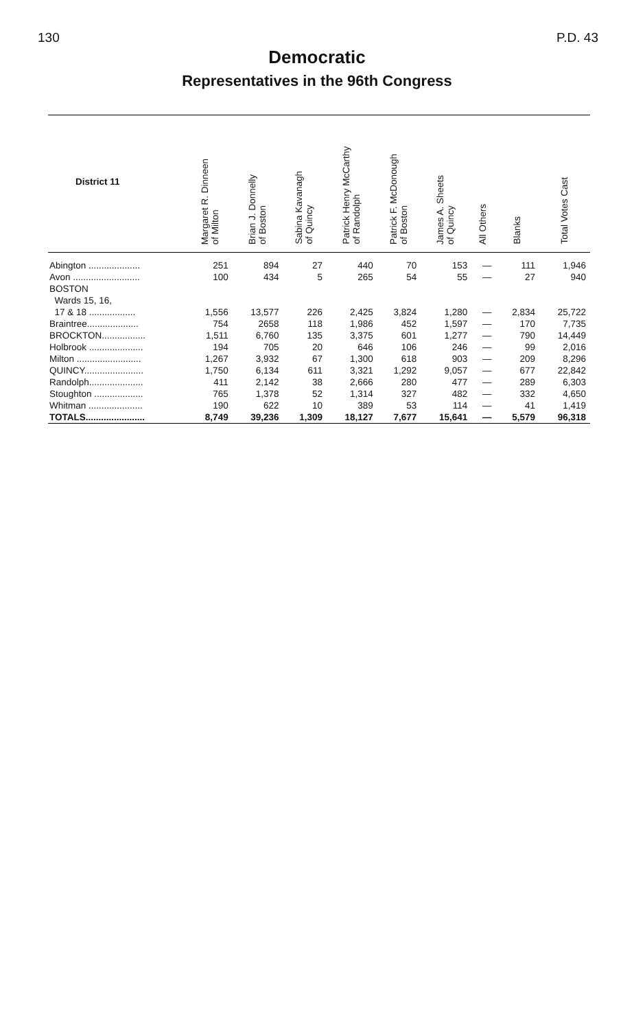130 P.D. 43
Democratic
Representatives in the 96th Congress
| District 11 | Margaret R. Dinneen of Milton | Brian J. Donnelly of Boston | Sabina Kavanagh of Quincy | Patrick Henry McCarthy of Randolph | Patrick F. McDonough of Boston | James A. Sheets of Quincy | All Others | Blanks | Total Votes Cast |
| --- | --- | --- | --- | --- | --- | --- | --- | --- | --- |
| Abington .................... | 251 | 894 | 27 | 440 | 70 | 153 | — | 111 | 1,946 |
| Avon .......................... | 100 | 434 | 5 | 265 | 54 | 55 | — | 27 | 940 |
| BOSTON Wards 15, 16, 17 & 18 .................. | 1,556 | 13,577 | 226 | 2,425 | 3,824 | 1,280 | — | 2,834 | 25,722 |
| Braintree.................... | 754 | 2658 | 118 | 1,986 | 452 | 1,597 | — | 170 | 7,735 |
| BROCKTON................. | 1,511 | 6,760 | 135 | 3,375 | 601 | 1,277 | — | 790 | 14,449 |
| Holbrook ..................... | 194 | 705 | 20 | 646 | 106 | 246 | — | 99 | 2,016 |
| Milton ......................... | 1,267 | 3,932 | 67 | 1,300 | 618 | 903 | — | 209 | 8,296 |
| QUINCY....................... | 1,750 | 6,134 | 611 | 3,321 | 1,292 | 9,057 | — | 677 | 22,842 |
| Randolph..................... | 411 | 2,142 | 38 | 2,666 | 280 | 477 | — | 289 | 6,303 |
| Stoughton ................... | 765 | 1,378 | 52 | 1,314 | 327 | 482 | — | 332 | 4,650 |
| Whitman ..................... | 190 | 622 | 10 | 389 | 53 | 114 | — | 41 | 1,419 |
| TOTALS....................... | 8,749 | 39,236 | 1,309 | 18,127 | 7,677 | 15,641 | — | 5,579 | 96,318 |